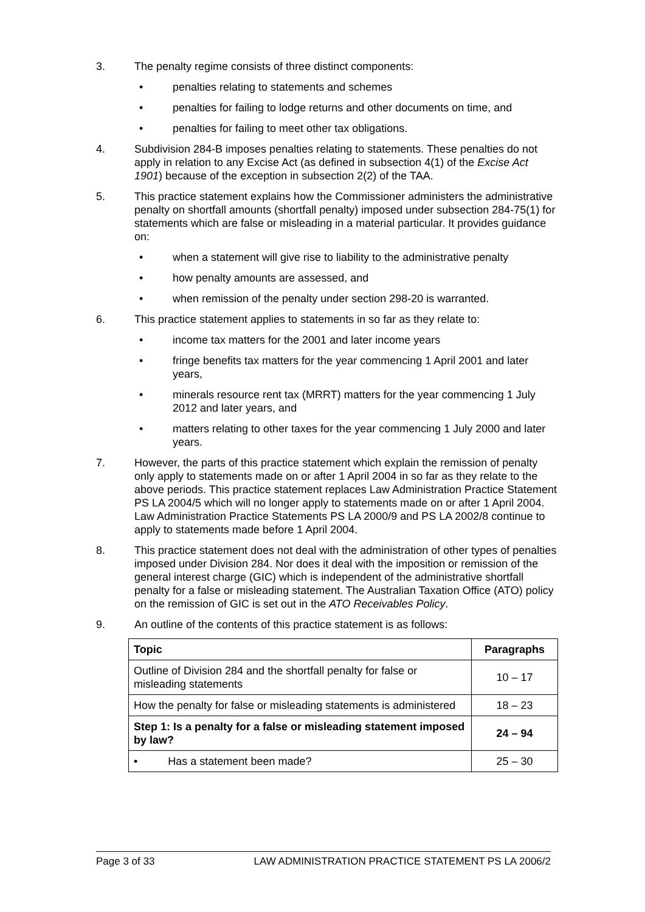3. The penalty regime consists of three distinct components:
• penalties relating to statements and schemes
• penalties for failing to lodge returns and other documents on time, and
• penalties for failing to meet other tax obligations.
4. Subdivision 284-B imposes penalties relating to statements. These penalties do not apply in relation to any Excise Act (as defined in subsection 4(1) of the Excise Act 1901) because of the exception in subsection 2(2) of the TAA.
5. This practice statement explains how the Commissioner administers the administrative penalty on shortfall amounts (shortfall penalty) imposed under subsection 284-75(1) for statements which are false or misleading in a material particular. It provides guidance on:
• when a statement will give rise to liability to the administrative penalty
• how penalty amounts are assessed, and
• when remission of the penalty under section 298-20 is warranted.
6. This practice statement applies to statements in so far as they relate to:
• income tax matters for the 2001 and later income years
• fringe benefits tax matters for the year commencing 1 April 2001 and later years,
• minerals resource rent tax (MRRT) matters for the year commencing 1 July 2012 and later years, and
• matters relating to other taxes for the year commencing 1 July 2000 and later years.
7. However, the parts of this practice statement which explain the remission of penalty only apply to statements made on or after 1 April 2004 in so far as they relate to the above periods. This practice statement replaces Law Administration Practice Statement PS LA 2004/5 which will no longer apply to statements made on or after 1 April 2004. Law Administration Practice Statements PS LA 2000/9 and PS LA 2002/8 continue to apply to statements made before 1 April 2004.
8. This practice statement does not deal with the administration of other types of penalties imposed under Division 284. Nor does it deal with the imposition or remission of the general interest charge (GIC) which is independent of the administrative shortfall penalty for a false or misleading statement. The Australian Taxation Office (ATO) policy on the remission of GIC is set out in the ATO Receivables Policy.
9. An outline of the contents of this practice statement is as follows:
| Topic | Paragraphs |
| --- | --- |
| Outline of Division 284 and the shortfall penalty for false or misleading statements | 10 – 17 |
| How the penalty for false or misleading statements is administered | 18 – 23 |
| Step 1: Is a penalty for a false or misleading statement imposed by law? | 24 – 94 |
| • Has a statement been made? | 25 – 30 |
Page 3 of 33 LAW ADMINISTRATION PRACTICE STATEMENT PS LA 2006/2